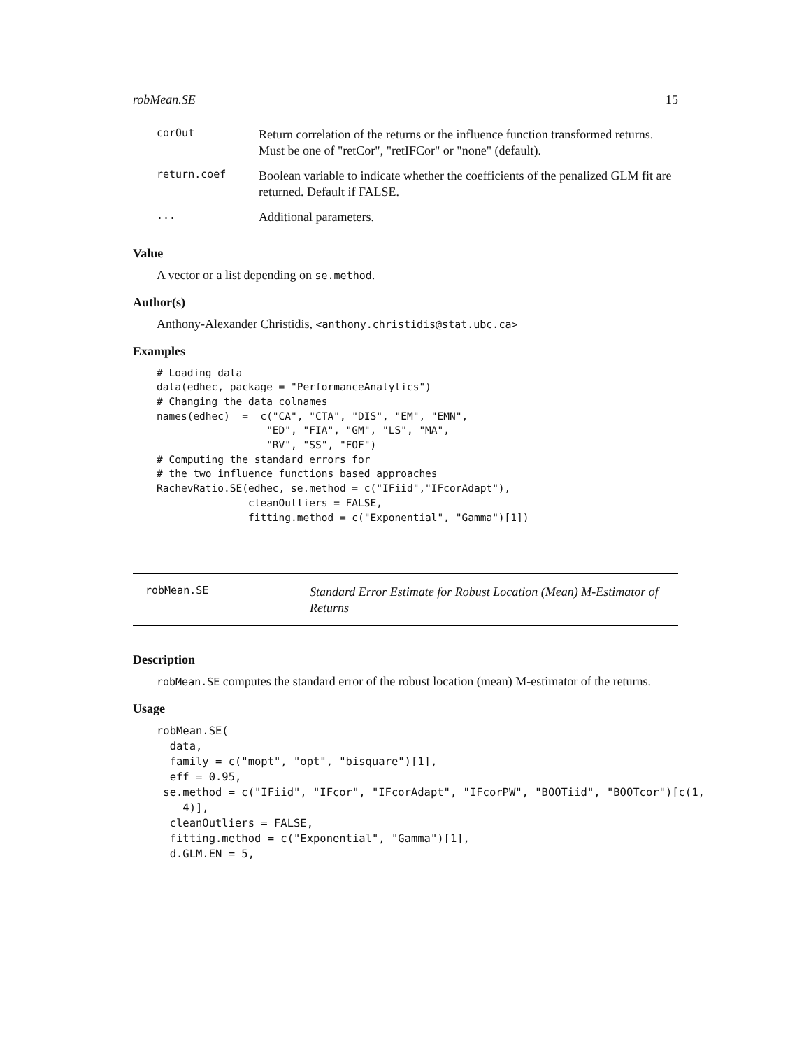robMean.SE 15
| corOut | Return correlation of the returns or the influence function transformed returns. Must be one of "retCor", "retIFCor" or "none" (default). |
| return.coef | Boolean variable to indicate whether the coefficients of the penalized GLM fit are returned. Default if FALSE. |
| ... | Additional parameters. |
Value
A vector or a list depending on se.method.
Author(s)
Anthony-Alexander Christidis, <anthony.christidis@stat.ubc.ca>
Examples
# Loading data
data(edhec, package = "PerformanceAnalytics")
# Changing the data colnames
names(edhec)  =  c("CA", "CTA", "DIS", "EM", "EMN",
                  "ED", "FIA", "GM", "LS", "MA",
                  "RV", "SS", "FOF")
# Computing the standard errors for
# the two influence functions based approaches
RachevRatio.SE(edhec, se.method = c("IFiid","IFcorAdapt"),
               cleanOutliers = FALSE,
               fitting.method = c("Exponential", "Gamma")[1])
robMean.SE
Standard Error Estimate for Robust Location (Mean) M-Estimator of Returns
Description
robMean.SE computes the standard error of the robust location (mean) M-estimator of the returns.
Usage
robMean.SE(
  data,
  family = c("mopt", "opt", "bisquare")[1],
  eff = 0.95,
 se.method = c("IFiid", "IFcor", "IFcorAdapt", "IFcorPW", "BOOTiid", "BOOTcor")[c(1,
    4)],
  cleanOutliers = FALSE,
  fitting.method = c("Exponential", "Gamma")[1],
  d.GLM.EN = 5,